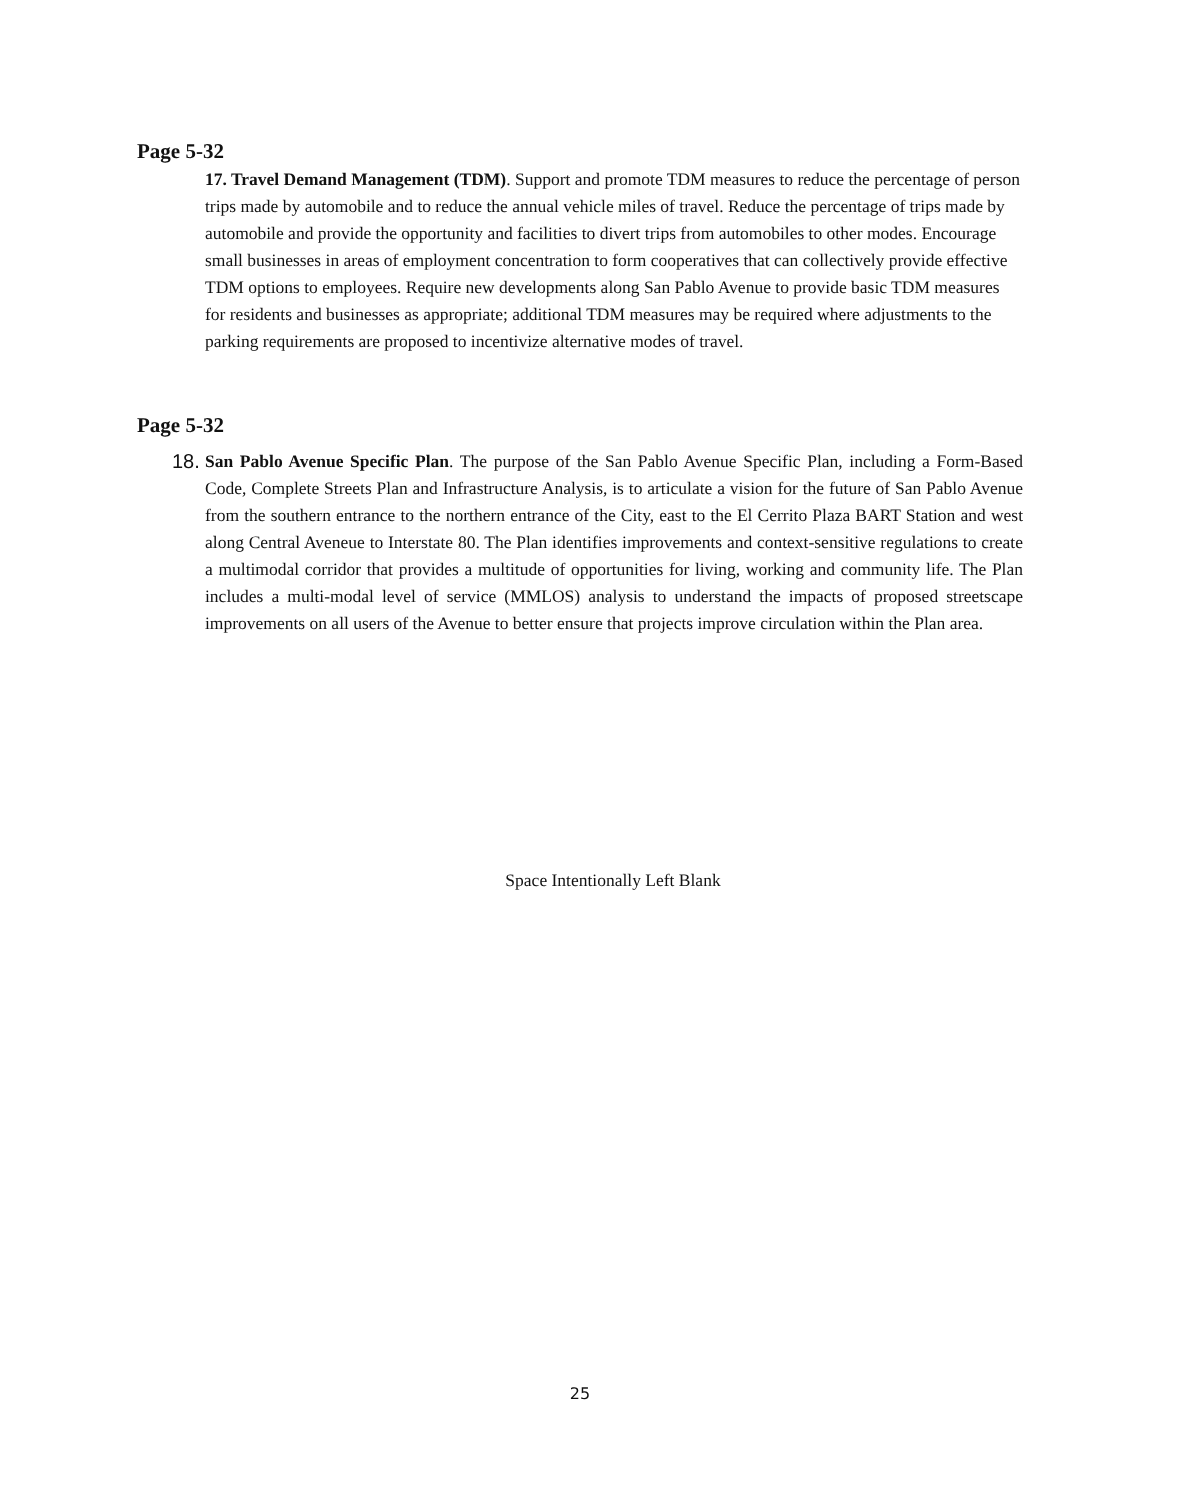Page 5-32
17. Travel Demand Management (TDM). Support and promote TDM measures to reduce the percentage of person trips made by automobile and to reduce the annual vehicle miles of travel. Reduce the percentage of trips made by automobile and provide the opportunity and facilities to divert trips from automobiles to other modes. Encourage small businesses in areas of employment concentration to form cooperatives that can collectively provide effective TDM options to employees. Require new developments along San Pablo Avenue to provide basic TDM measures for residents and businesses as appropriate; additional TDM measures may be required where adjustments to the parking requirements are proposed to incentivize alternative modes of travel.
Page 5-32
18. San Pablo Avenue Specific Plan. The purpose of the San Pablo Avenue Specific Plan, including a Form-Based Code, Complete Streets Plan and Infrastructure Analysis, is to articulate a vision for the future of San Pablo Avenue from the southern entrance to the northern entrance of the City, east to the El Cerrito Plaza BART Station and west along Central Aveneue to Interstate 80. The Plan identifies improvements and context-sensitive regulations to create a multimodal corridor that provides a multitude of opportunities for living, working and community life. The Plan includes a multi-modal level of service (MMLOS) analysis to understand the impacts of proposed streetscape improvements on all users of the Avenue to better ensure that projects improve circulation within the Plan area.
Space Intentionally Left Blank
25